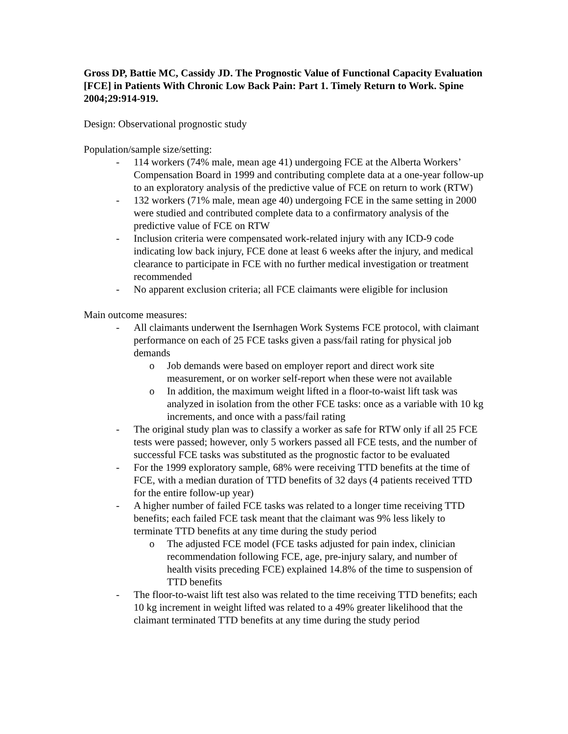Gross DP, Battie MC, Cassidy JD. The Prognostic Value of Functional Capacity Evaluation [FCE] in Patients With Chronic Low Back Pain: Part 1. Timely Return to Work. Spine 2004;29:914-919.
Design: Observational prognostic study
Population/sample size/setting:
- 114 workers (74% male, mean age 41) undergoing FCE at the Alberta Workers’ Compensation Board in 1999 and contributing complete data at a one-year follow-up to an exploratory analysis of the predictive value of FCE on return to work (RTW)
- 132 workers (71% male, mean age 40) undergoing FCE in the same setting in 2000 were studied and contributed complete data to a confirmatory analysis of the predictive value of FCE on RTW
- Inclusion criteria were compensated work-related injury with any ICD-9 code indicating low back injury, FCE done at least 6 weeks after the injury, and medical clearance to participate in FCE with no further medical investigation or treatment recommended
- No apparent exclusion criteria; all FCE claimants were eligible for inclusion
Main outcome measures:
- All claimants underwent the Isernhagen Work Systems FCE protocol, with claimant performance on each of 25 FCE tasks given a pass/fail rating for physical job demands
o Job demands were based on employer report and direct work site measurement, or on worker self-report when these were not available
o In addition, the maximum weight lifted in a floor-to-waist lift task was analyzed in isolation from the other FCE tasks: once as a variable with 10 kg increments, and once with a pass/fail rating
- The original study plan was to classify a worker as safe for RTW only if all 25 FCE tests were passed; however, only 5 workers passed all FCE tests, and the number of successful FCE tasks was substituted as the prognostic factor to be evaluated
- For the 1999 exploratory sample, 68% were receiving TTD benefits at the time of FCE, with a median duration of TTD benefits of 32 days (4 patients received TTD for the entire follow-up year)
- A higher number of failed FCE tasks was related to a longer time receiving TTD benefits; each failed FCE task meant that the claimant was 9% less likely to terminate TTD benefits at any time during the study period
o The adjusted FCE model (FCE tasks adjusted for pain index, clinician recommendation following FCE, age, pre-injury salary, and number of health visits preceding FCE) explained 14.8% of the time to suspension of TTD benefits
- The floor-to-waist lift test also was related to the time receiving TTD benefits; each 10 kg increment in weight lifted was related to a 49% greater likelihood that the claimant terminated TTD benefits at any time during the study period